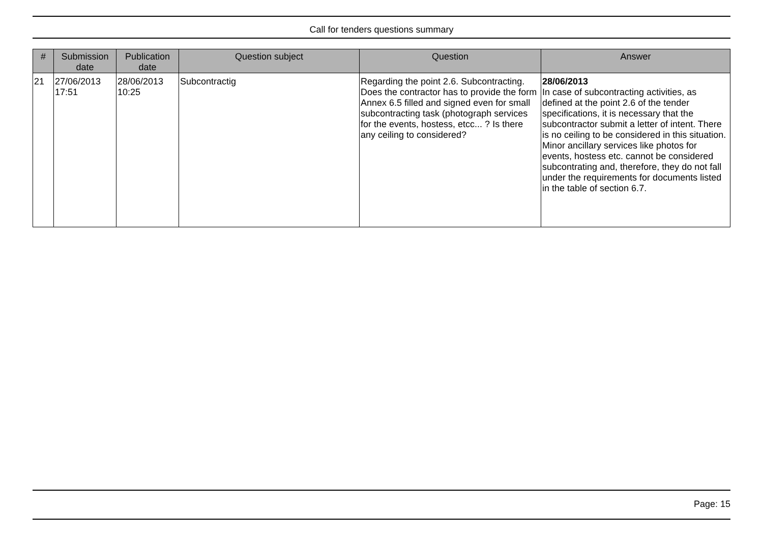Call for tenders questions summary
| # | Submission date | Publication date | Question subject | Question | Answer |
| --- | --- | --- | --- | --- | --- |
| 21 | 27/06/2013 17:51 | 28/06/2013 10:25 | Subcontractig | Regarding the point 2.6. Subcontracting. Does the contractor has to provide the form Annex 6.5 filled and signed even for small subcontracting task (photograph services for the events, hostess, etcc... ? Is there any ceiling to considered? | 28/06/2013 In case of subcontracting activities, as defined at the point 2.6 of the tender specifications, it is necessary that the subcontractor submit a letter of intent. There is no ceiling to be considered in this situation. Minor ancillary services like photos for events, hostess etc. cannot be considered subcontrating and, therefore, they do not fall under the requirements for documents listed in the table of section 6.7. |
Page: 15